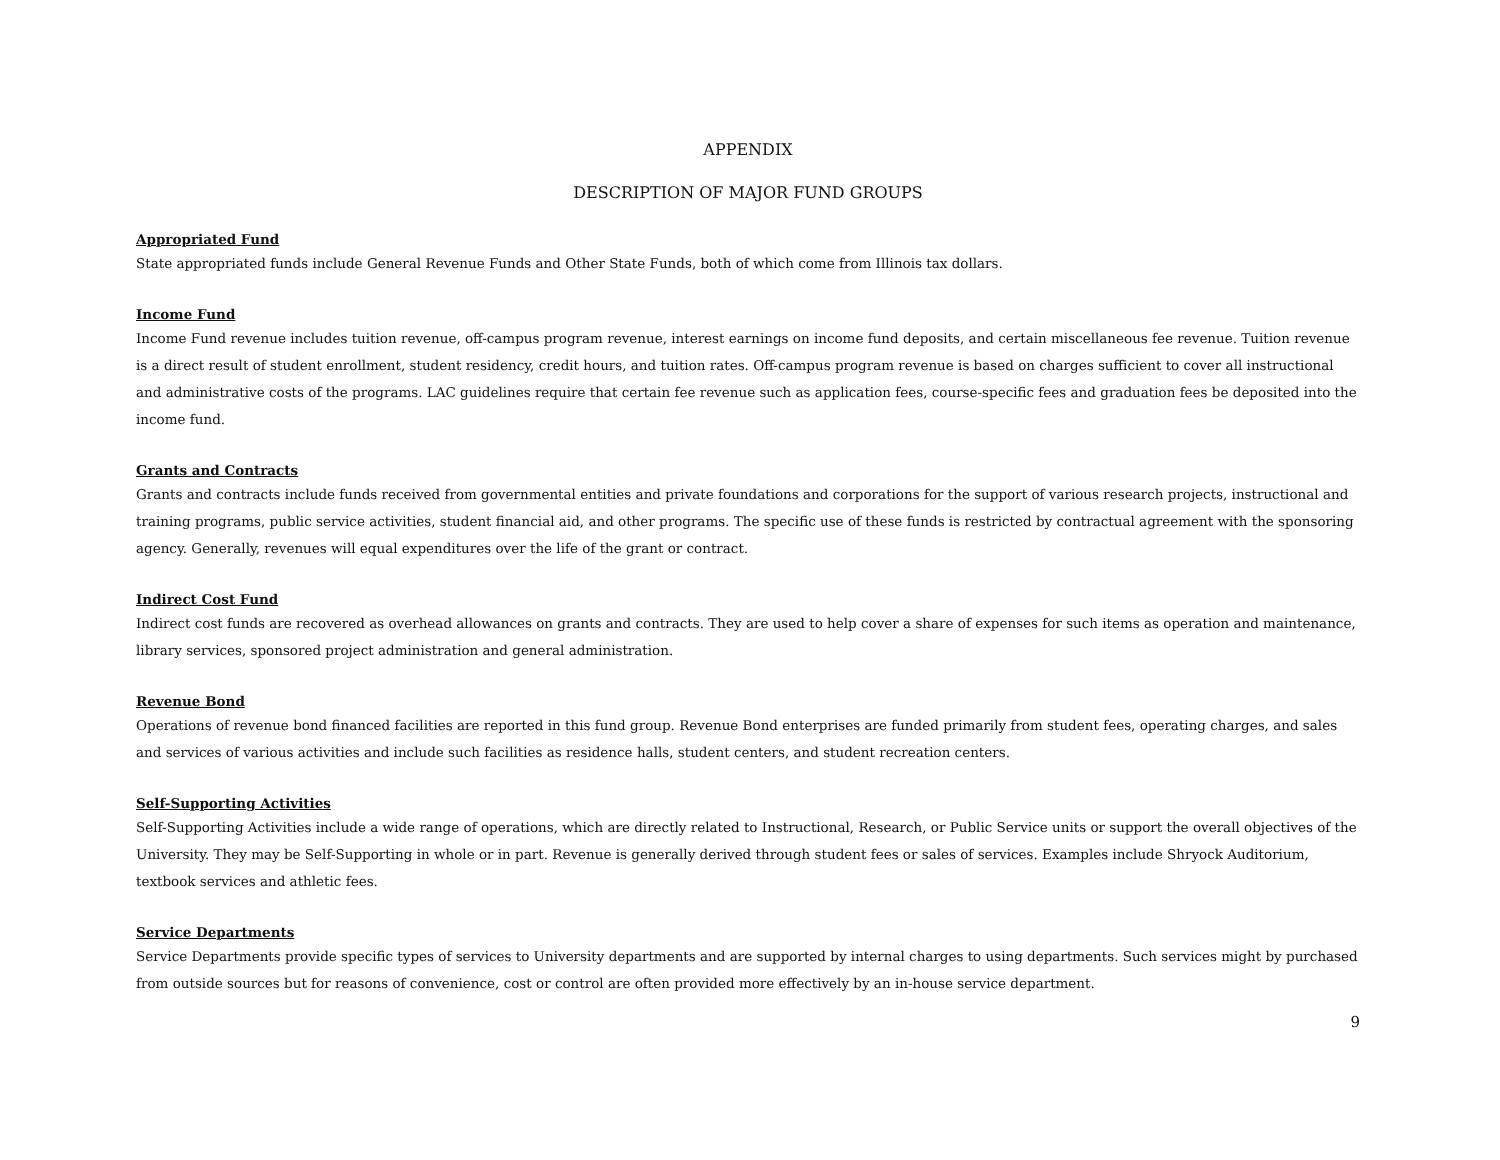APPENDIX
DESCRIPTION OF MAJOR FUND GROUPS
Appropriated Fund
State appropriated funds include General Revenue Funds and Other State Funds, both of which come from Illinois tax dollars.
Income Fund
Income Fund revenue includes tuition revenue, off-campus program revenue, interest earnings on income fund deposits, and certain miscellaneous fee revenue. Tuition revenue is a direct result of student enrollment, student residency, credit hours, and tuition rates. Off-campus program revenue is based on charges sufficient to cover all instructional and administrative costs of the programs. LAC guidelines require that certain fee revenue such as application fees, course-specific fees and graduation fees be deposited into the income fund.
Grants and Contracts
Grants and contracts include funds received from governmental entities and private foundations and corporations for the support of various research projects, instructional and training programs, public service activities, student financial aid, and other programs. The specific use of these funds is restricted by contractual agreement with the sponsoring agency. Generally, revenues will equal expenditures over the life of the grant or contract.
Indirect Cost Fund
Indirect cost funds are recovered as overhead allowances on grants and contracts. They are used to help cover a share of expenses for such items as operation and maintenance, library services, sponsored project administration and general administration.
Revenue Bond
Operations of revenue bond financed facilities are reported in this fund group. Revenue Bond enterprises are funded primarily from student fees, operating charges, and sales and services of various activities and include such facilities as residence halls, student centers, and student recreation centers.
Self-Supporting Activities
Self-Supporting Activities include a wide range of operations, which are directly related to Instructional, Research, or Public Service units or support the overall objectives of the University. They may be Self-Supporting in whole or in part. Revenue is generally derived through student fees or sales of services. Examples include Shryock Auditorium, textbook services and athletic fees.
Service Departments
Service Departments provide specific types of services to University departments and are supported by internal charges to using departments. Such services might by purchased from outside sources but for reasons of convenience, cost or control are often provided more effectively by an in-house service department.
9